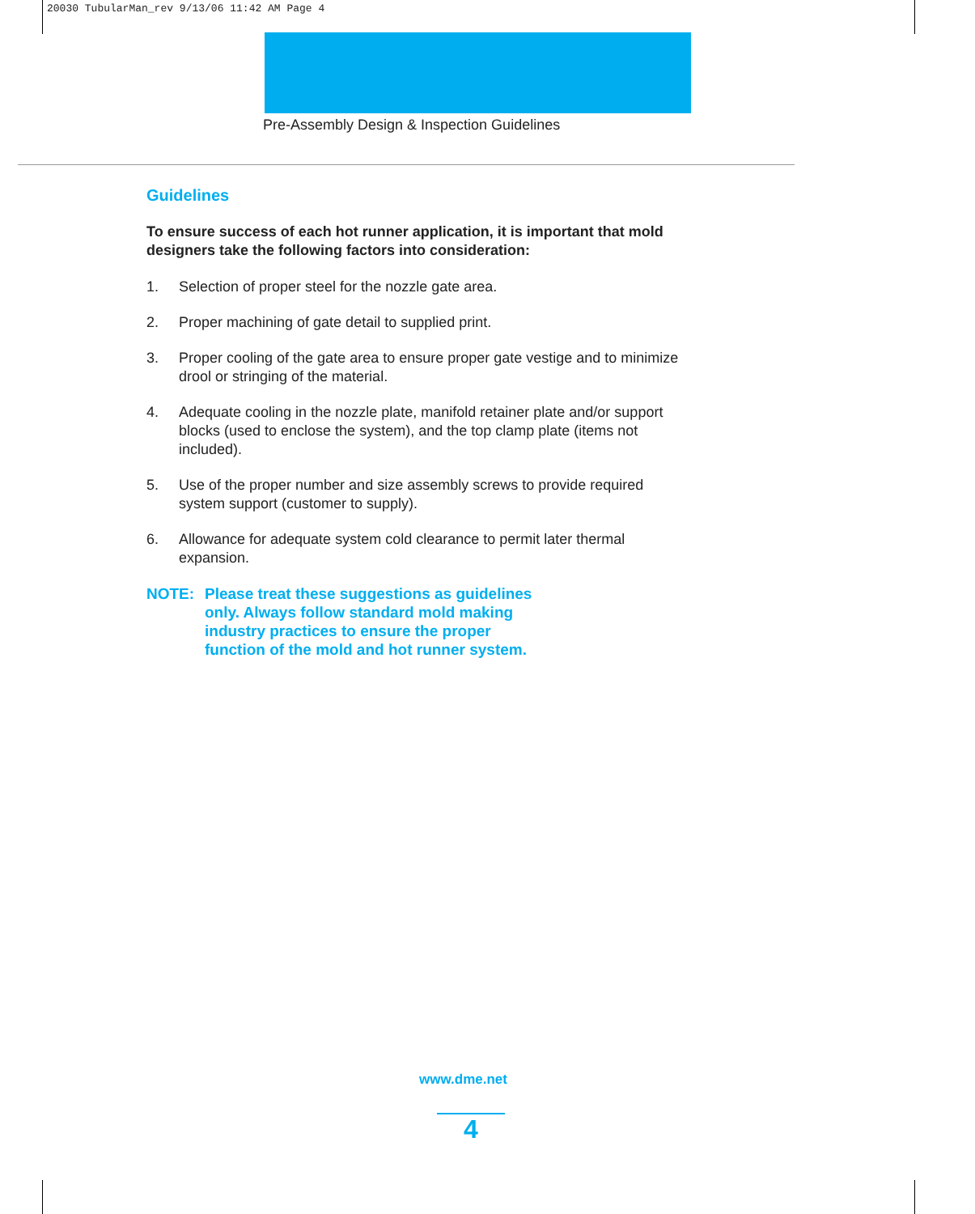20030 TubularMan_rev 9/13/06 11:42 AM Page 4
Pre-Assembly Design & Inspection Guidelines
Guidelines
To ensure success of each hot runner application, it is important that mold designers take the following factors into consideration:
1. Selection of proper steel for the nozzle gate area.
2. Proper machining of gate detail to supplied print.
3. Proper cooling of the gate area to ensure proper gate vestige and to minimize drool or stringing of the material.
4. Adequate cooling in the nozzle plate, manifold retainer plate and/or support blocks (used to enclose the system), and the top clamp plate (items not included).
5. Use of the proper number and size assembly screws to provide required system support (customer to supply).
6. Allowance for adequate system cold clearance to permit later thermal expansion.
NOTE: Please treat these suggestions as guidelines
only. Always follow standard mold making
industry practices to ensure the proper
function of the mold and hot runner system.
www.dme.net
4